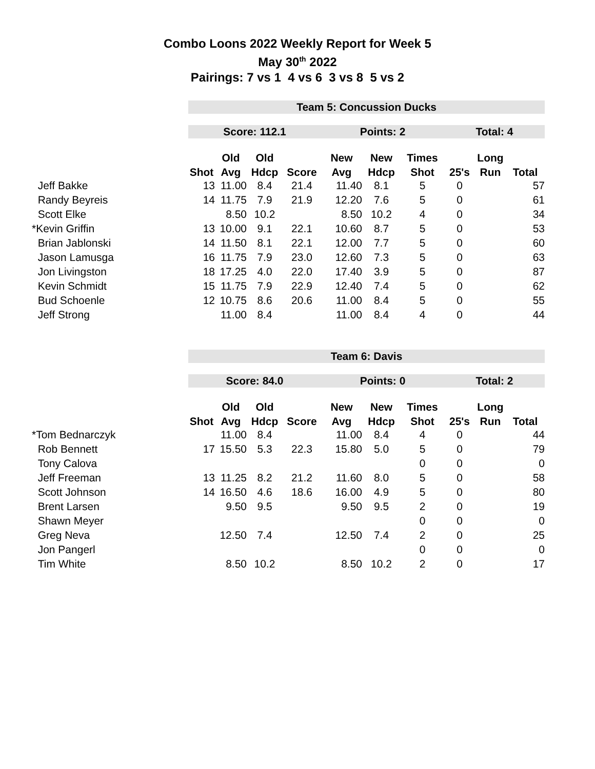Combo Loons 2022 Weekly Report for Week 5
May 30<sup>th</sup> 2022
Pairings: 7 vs 1 4 vs 6 3 vs 8 5 vs 2
| | Team 5: Concussion Ducks | | | | | | | | | |
| | Score: 112.1 | | | | Points: 2 | | | Total: 4 | | |
| | | Old | Old | | New | New | Times | | Long | |
| | Shot | Avg | Hdcp | Score | Avg | Hdcp | Shot | 25's | Run | Total |
| Jeff Bakke | 13 | 11.00 | 8.4 | 21.4 | 11.40 | 8.1 | 5 | 0 | | 57 |
| Randy Beyreis | 14 | 11.75 | 7.9 | 21.9 | 12.20 | 7.6 | 5 | 0 | | 61 |
| Scott Elke | | 8.50 | 10.2 | | 8.50 | 10.2 | 4 | 0 | | 34 |
| *Kevin Griffin | 13 | 10.00 | 9.1 | 22.1 | 10.60 | 8.7 | 5 | 0 | | 53 |
| Brian Jablonski | 14 | 11.50 | 8.1 | 22.1 | 12.00 | 7.7 | 5 | 0 | | 60 |
| Jason Lamusga | 16 | 11.75 | 7.9 | 23.0 | 12.60 | 7.3 | 5 | 0 | | 63 |
| Jon Livingston | 18 | 17.25 | 4.0 | 22.0 | 17.40 | 3.9 | 5 | 0 | | 87 |
| Kevin Schmidt | 15 | 11.75 | 7.9 | 22.9 | 12.40 | 7.4 | 5 | 0 | | 62 |
| Bud Schoenle | 12 | 10.75 | 8.6 | 20.6 | 11.00 | 8.4 | 5 | 0 | | 55 |
| Jeff Strong | | 11.00 | 8.4 | | 11.00 | 8.4 | 4 | 0 | | 44 |
| | Team 6: Davis | | | | | | | | | |
| | Score: 84.0 | | | | Points: 0 | | | Total: 2 | | |
| | | Old | Old | | New | New | Times | | Long | |
| | Shot | Avg | Hdcp | Score | Avg | Hdcp | Shot | 25's | Run | Total |
| *Tom Bednarczyk | | 11.00 | 8.4 | | 11.00 | 8.4 | 4 | 0 | | 44 |
| Rob Bennett | 17 | 15.50 | 5.3 | 22.3 | 15.80 | 5.0 | 5 | 0 | | 79 |
| Tony Calova | | | | | | | 0 | 0 | | 0 |
| Jeff Freeman | 13 | 11.25 | 8.2 | 21.2 | 11.60 | 8.0 | 5 | 0 | | 58 |
| Scott Johnson | 14 | 16.50 | 4.6 | 18.6 | 16.00 | 4.9 | 5 | 0 | | 80 |
| Brent Larsen | | 9.50 | 9.5 | | 9.50 | 9.5 | 2 | 0 | | 19 |
| Shawn Meyer | | | | | | | 0 | 0 | | 0 |
| Greg Neva | | 12.50 | 7.4 | | 12.50 | 7.4 | 2 | 0 | | 25 |
| Jon Pangerl | | | | | | | 0 | 0 | | 0 |
| Tim White | | 8.50 | 10.2 | | 8.50 | 10.2 | 2 | 0 | | 17 |